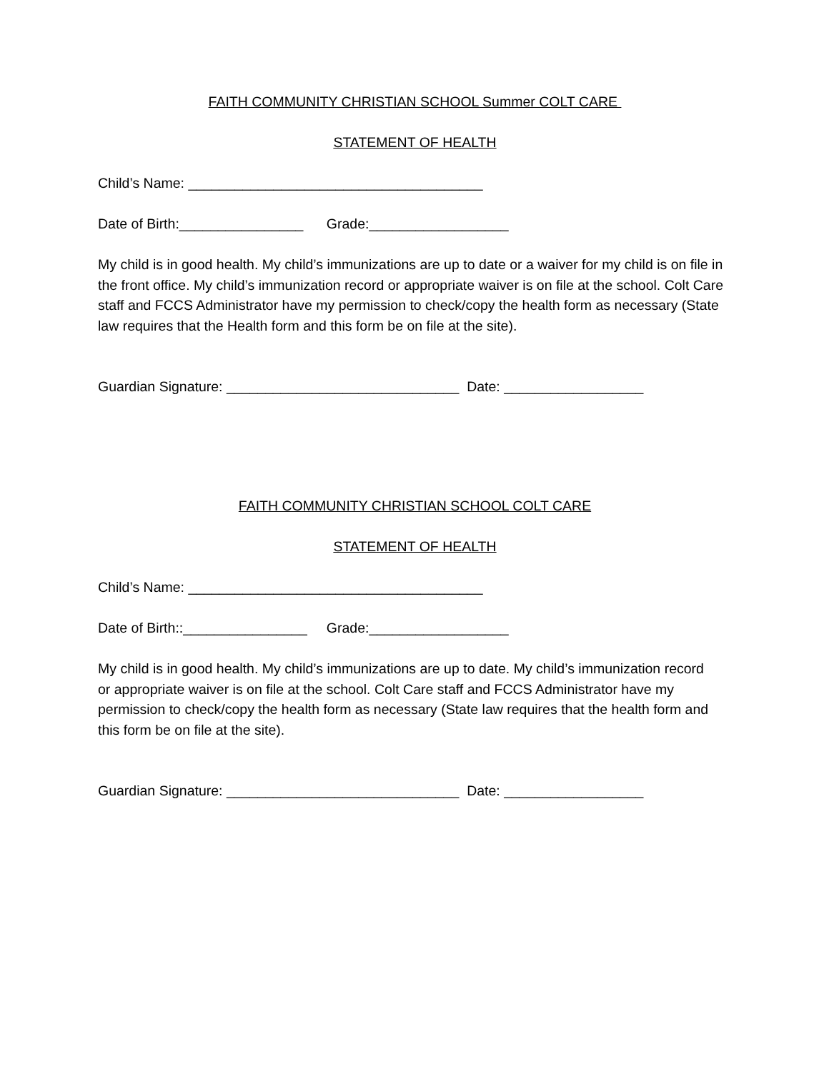FAITH COMMUNITY CHRISTIAN SCHOOL Summer COLT CARE
STATEMENT OF HEALTH
Child’s Name: ______________________________________
Date of Birth:________________ Grade:__________________
My child is in good health. My child’s immunizations are up to date or a waiver for my child is on file in the front office. My child’s immunization record or appropriate waiver is on file at the school. Colt Care staff and FCCS Administrator have my permission to check/copy the health form as necessary (State law requires that the Health form and this form be on file at the site).
Guardian Signature: ______________________________ Date: __________________
FAITH COMMUNITY CHRISTIAN SCHOOL COLT CARE
STATEMENT OF HEALTH
Child’s Name: ______________________________________
Date of Birth::________________ Grade:__________________
My child is in good health. My child’s immunizations are up to date. My child’s immunization record or appropriate waiver is on file at the school. Colt Care staff and FCCS Administrator have my permission to check/copy the health form as necessary (State law requires that the health form and this form be on file at the site).
Guardian Signature: ______________________________ Date: __________________